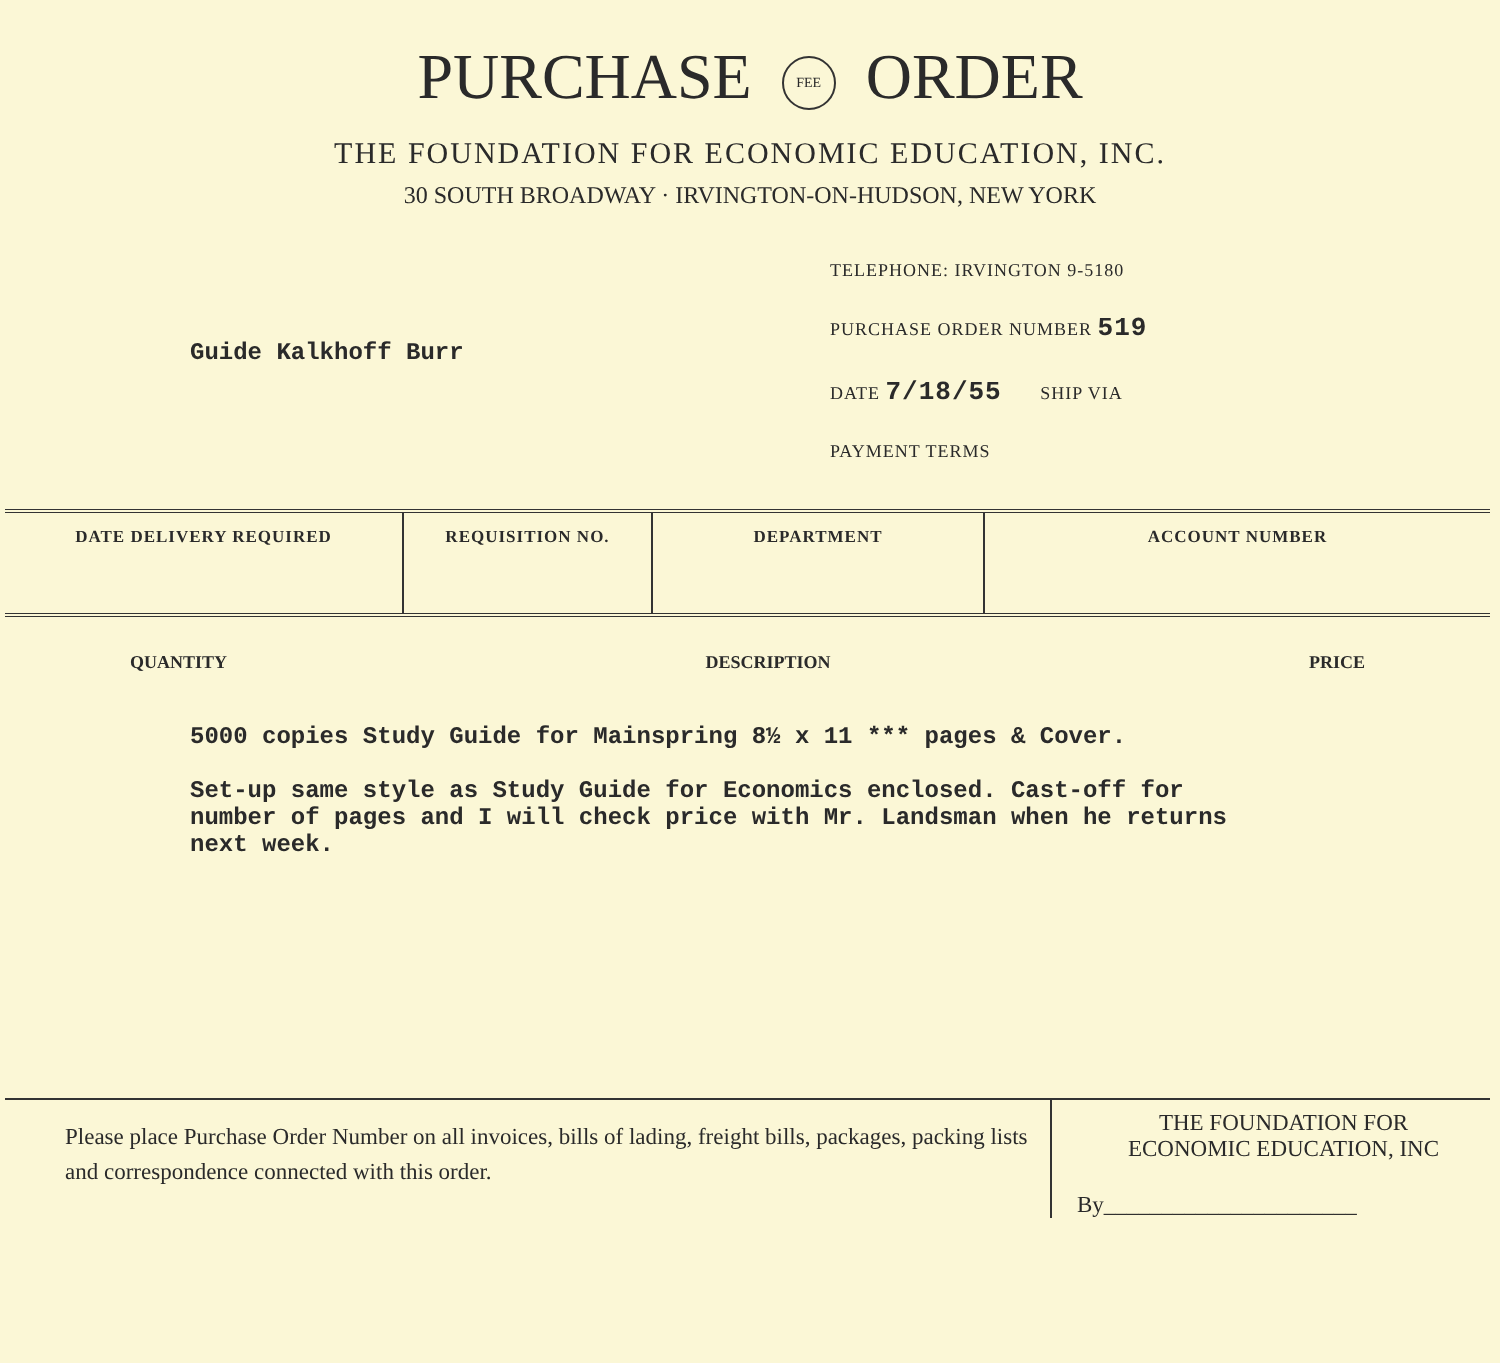PURCHASE FEE ORDER
THE FOUNDATION FOR ECONOMIC EDUCATION, INC.
30 SOUTH BROADWAY · IRVINGTON-ON-HUDSON, NEW YORK
Guide Kalkhoff Burr
TELEPHONE: IRVINGTON 9-5180
PURCHASE ORDER NUMBER 519
DATE 7/18/55 SHIP VIA
PAYMENT TERMS
| DATE DELIVERY REQUIRED | REQUISITION NO. | DEPARTMENT | ACCOUNT NUMBER |
| --- | --- | --- | --- |
QUANTITY DESCRIPTION PRICE
5000 copies Study Guide for Mainspring 8½ x 11 *** pages & Cover.
Set-up same style as Study Guide for Economics enclosed. Cast-off for number of pages and I will check price with Mr. Landsman when he returns next week.
Please place Purchase Order Number on all invoices, bills of lading, freight bills, packages, packing lists and correspondence connected with this order.
THE FOUNDATION FOR
ECONOMIC EDUCATION, INC
By______________________